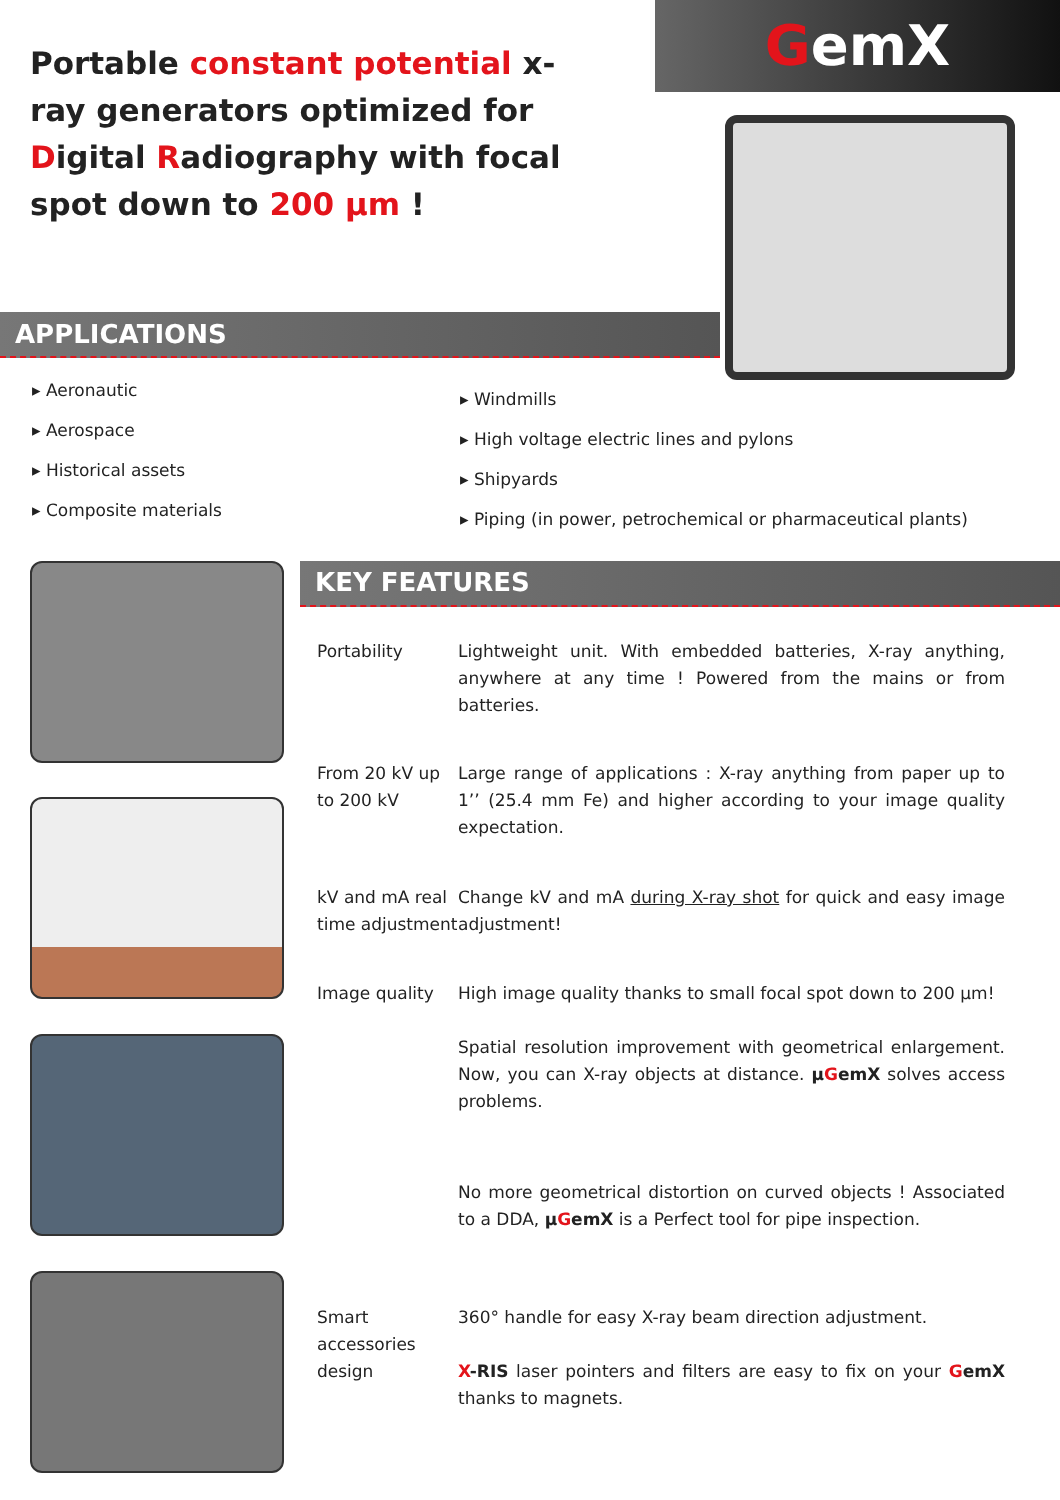Portable constant potential x-ray generators optimized for Digital Radiography with focal spot down to 200 µm !
GemX
APPLICATIONS
Aeronautic
Aerospace
Historical assets
Composite materials
Windmills
High voltage electric lines and pylons
Shipyards
Piping (in power, petrochemical or pharmaceutical plants)
KEY FEATURES
Portability Lightweight unit. With embedded batteries, X-ray anything, anywhere at any time ! Powered from the mains or from batteries.
From 20 kV up to 200 kV
Large range of applications : X-ray anything from paper up to 1’’ (25.4 mm Fe) and higher according to your image quality expectation.
kV and mA real time adjustment
Change kV and mA during X-ray shot for quick and easy image adjustment!
Image quality High image quality thanks to small focal spot down to 200 µm!
Spatial resolution improvement with geometrical enlargement. Now, you can X-ray objects at distance. µGemX solves access problems.
No more geometrical distortion on curved objects ! Associated to a DDA, µGemX is a Perfect tool for pipe inspection.
Smart accessories design
360° handle for easy X-ray beam direction adjustment.
X-RIS laser pointers and filters are easy to fix on your GemX thanks to magnets.